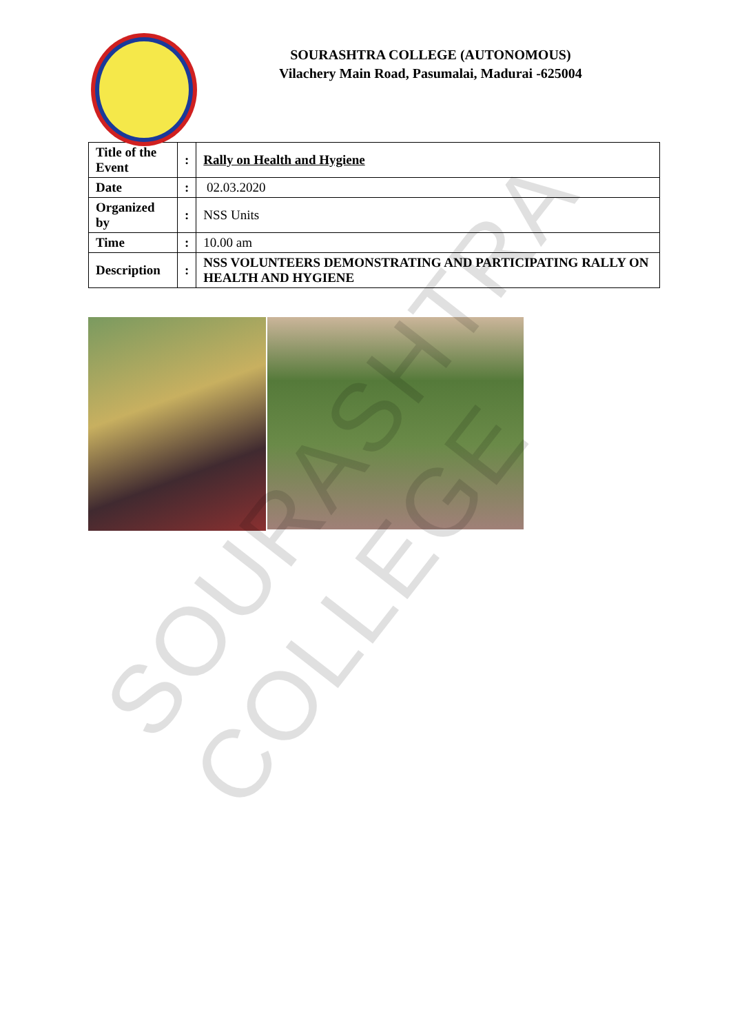SOURASHTRA COLLEGE (AUTONOMOUS)
Vilachery Main Road, Pasumalai, Madurai -625004
| Title of the Event | : | Rally on Health and Hygiene |
| Date | : | 02.03.2020 |
| Organized by | : | NSS Units |
| Time | : | 10.00 am |
| Description | : | NSS VOLUNTEERS DEMONSTRATING AND PARTICIPATING RALLY ON HEALTH AND HYGIENE |
SOURASHTRA COLLEGE